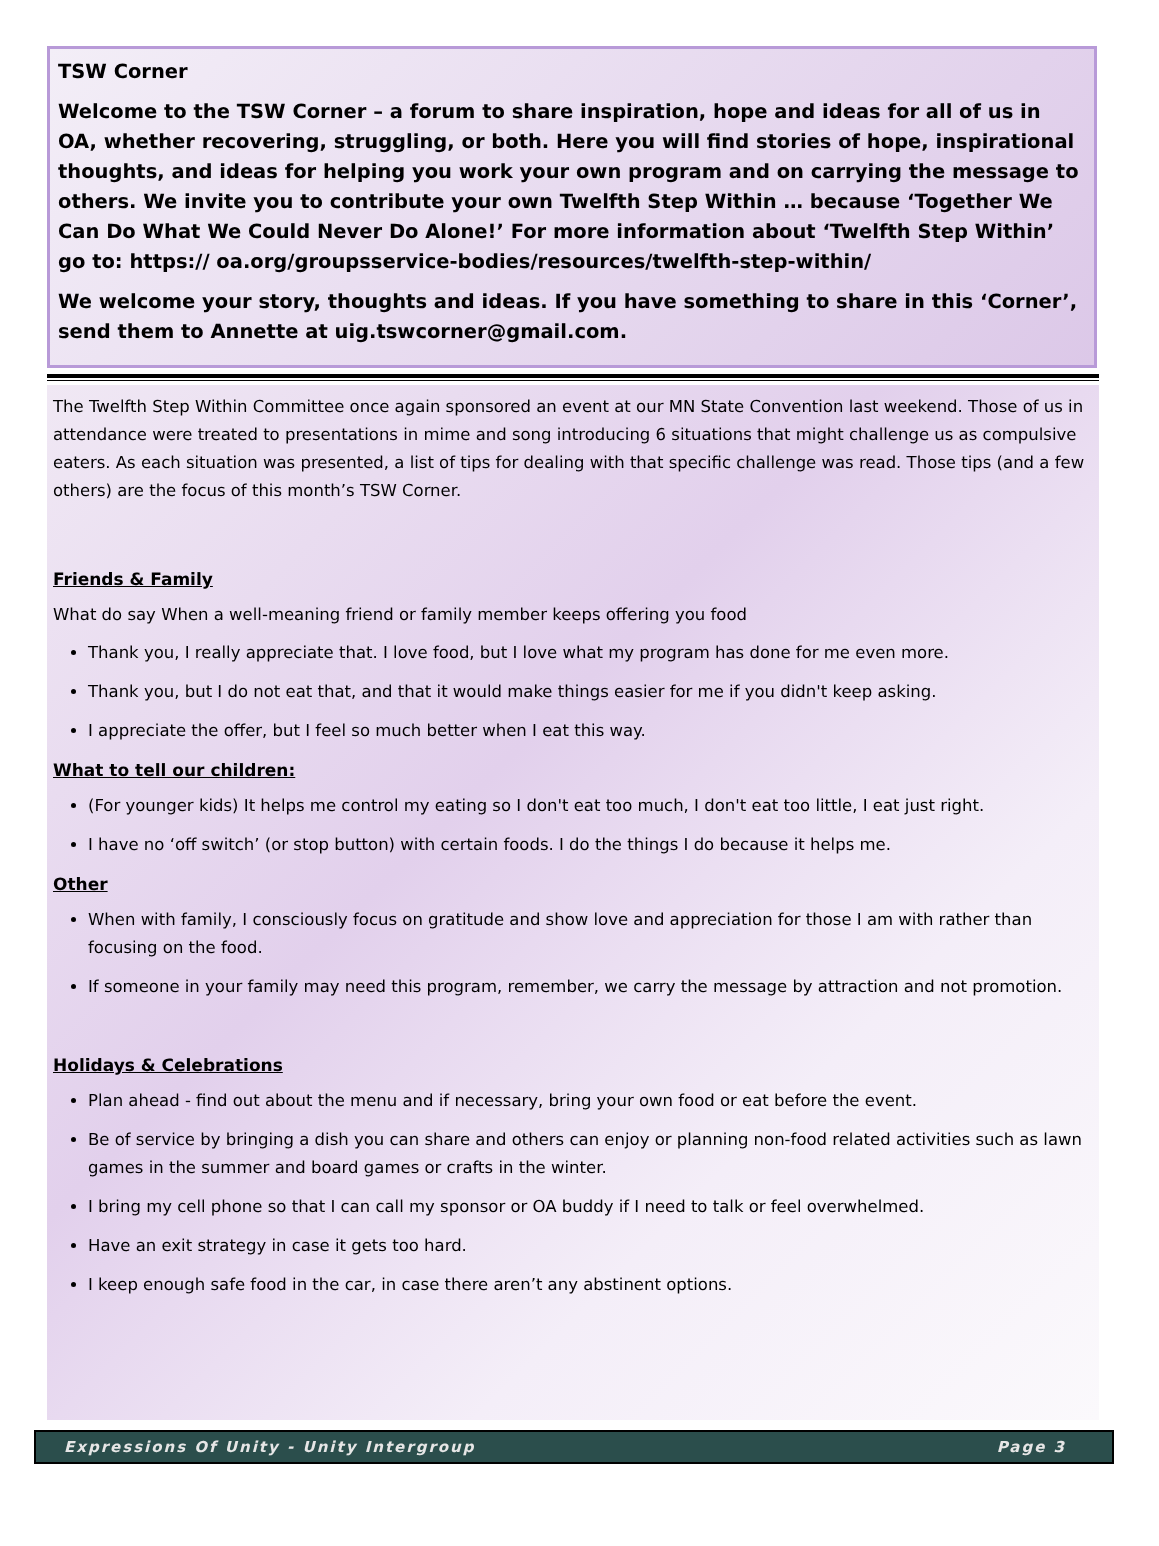TSW Corner
Welcome to the TSW Corner – a forum to share inspiration, hope and ideas for all of us in OA, whether recovering, struggling, or both. Here you will find stories of hope, inspirational thoughts, and ideas for helping you work your own program and on carrying the message to others. We invite you to contribute your own Twelfth Step Within … because ‘Together We Can Do What We Could Never Do Alone!’ For more information about ‘Twelfth Step Within’ go to: https:// oa.org/groupsservice-bodies/resources/twelfth-step-within/
We welcome your story, thoughts and ideas. If you have something to share in this ‘Corner’, send them to Annette at uig.tswcorner@gmail.com.
The Twelfth Step Within Committee once again sponsored an event at our MN State Convention last weekend. Those of us in attendance were treated to presentations in mime and song introducing 6 situations that might challenge us as compulsive eaters. As each situation was presented, a list of tips for dealing with that specific challenge was read. Those tips (and a few others) are the focus of this month’s TSW Corner.
Friends & Family
What do say When a well-meaning friend or family member keeps offering you food
Thank you, I really appreciate that. I love food, but I love what my program has done for me even more.
Thank you, but I do not eat that, and that it would make things easier for me if you didn't keep asking.
I appreciate the offer, but I feel so much better when I eat this way.
What to tell our children:
(For younger kids) It helps me control my eating so I don't eat too much, I don't eat too little, I eat just right.
I have no ‘off switch’ (or stop button) with certain foods. I do the things I do because it helps me.
Other
When with family, I consciously focus on gratitude and show love and appreciation for those I am with rather than focusing on the food.
If someone in your family may need this program, remember, we carry the message by attraction and not promotion.
Holidays & Celebrations
Plan ahead - find out about the menu and if necessary, bring your own food or eat before the event.
Be of service by bringing a dish you can share and others can enjoy or planning non-food related activities such as lawn games in the summer and board games or crafts in the winter.
I bring my cell phone so that I can call my sponsor or OA buddy if I need to talk or feel overwhelmed.
Have an exit strategy in case it gets too hard.
I keep enough safe food in the car, in case there aren’t any abstinent options.
Expressions Of Unity - Unity Intergroup Page 3